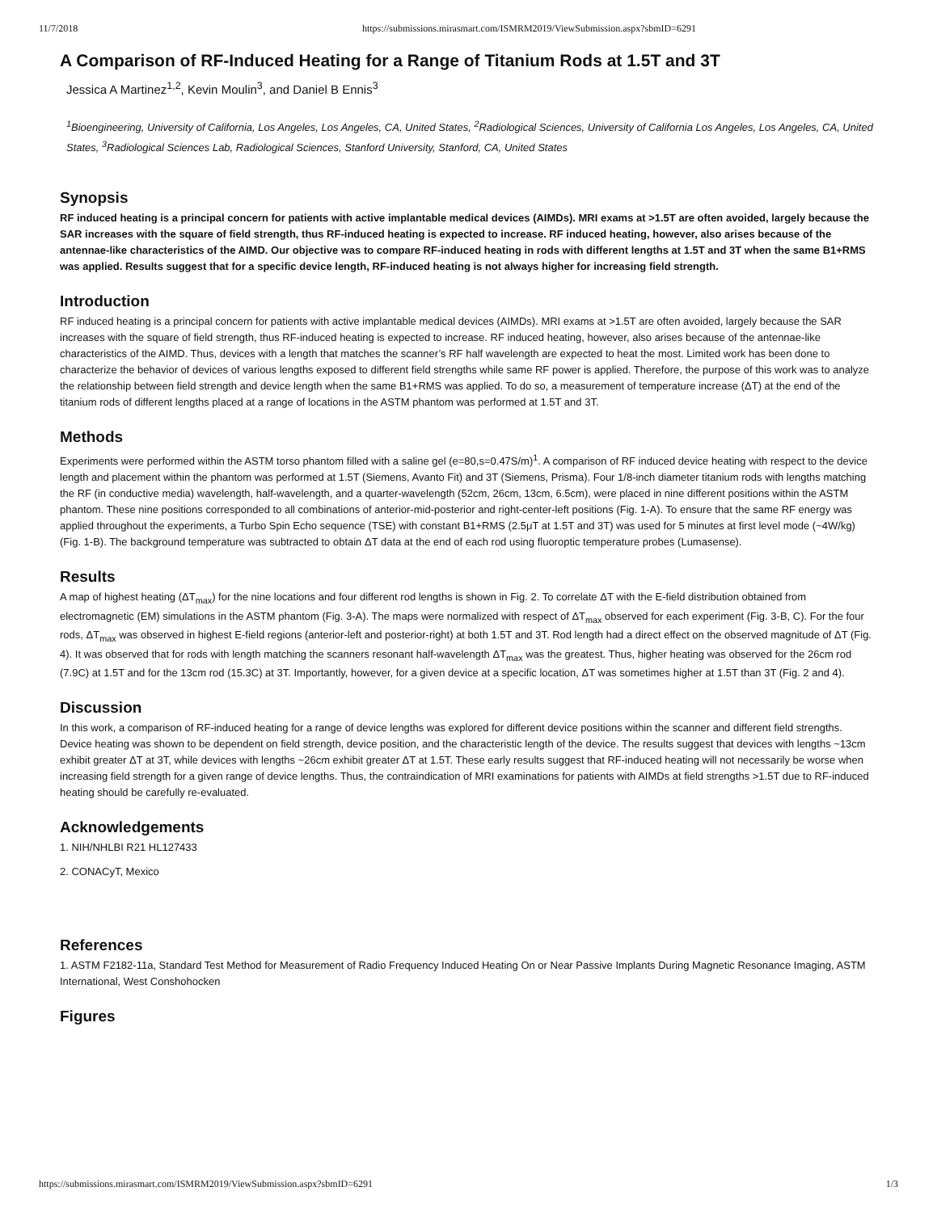11/7/2018 https://submissions.mirasmart.com/ISMRM2019/ViewSubmission.aspx?sbmID=6291
A Comparison of RF-Induced Heating for a Range of Titanium Rods at 1.5T and 3T
Jessica A Martinez<sup>1,2</sup>, Kevin Moulin<sup>3</sup>, and Daniel B Ennis<sup>3</sup>
<sup>1</sup> Bioengineering, University of California, Los Angeles, Los Angeles, CA, United States, <sup>2</sup>Radiological Sciences, University of California Los Angeles, Los Angeles, CA, United States, <sup>3</sup>Radiological Sciences Lab, Radiological Sciences, Stanford University, Stanford, CA, United States
Synopsis
RF induced heating is a principal concern for patients with active implantable medical devices (AIMDs). MRI exams at >1.5T are often avoided, largely because the SAR increases with the square of field strength, thus RF-induced heating is expected to increase. RF induced heating, however, also arises because of the antennae-like characteristics of the AIMD. Our objective was to compare RF-induced heating in rods with different lengths at 1.5T and 3T when the same B1+RMS was applied. Results suggest that for a specific device length, RF-induced heating is not always higher for increasing field strength.
Introduction
RF induced heating is a principal concern for patients with active implantable medical devices (AIMDs). MRI exams at >1.5T are often avoided, largely because the SAR increases with the square of field strength, thus RF-induced heating is expected to increase. RF induced heating, however, also arises because of the antennae-like characteristics of the AIMD. Thus, devices with a length that matches the scanner’s RF half wavelength are expected to heat the most. Limited work has been done to characterize the behavior of devices of various lengths exposed to different field strengths while same RF power is applied. Therefore, the purpose of this work was to analyze the relationship between field strength and device length when the same B1+RMS was applied. To do so, a measurement of temperature increase (ΔT) at the end of the titanium rods of different lengths placed at a range of locations in the ASTM phantom was performed at 1.5T and 3T.
Methods
Experiments were performed within the ASTM torso phantom filled with a saline gel (e=80,s=0.47S/m)<sup>1</sup>. A comparison of RF induced device heating with respect to the device length and placement within the phantom was performed at 1.5T (Siemens, Avanto Fit) and 3T (Siemens, Prisma). Four 1/8-inch diameter titanium rods with lengths matching the RF (in conductive media) wavelength, half-wavelength, and a quarter-wavelength (52cm, 26cm, 13cm, 6.5cm), were placed in nine different positions within the ASTM phantom. These nine positions corresponded to all combinations of anterior-mid-posterior and right-center-left positions (Fig. 1-A). To ensure that the same RF energy was applied throughout the experiments, a Turbo Spin Echo sequence (TSE) with constant B1+RMS (2.5μT at 1.5T and 3T) was used for 5 minutes at first level mode (~4W/kg) (Fig. 1-B). The background temperature was subtracted to obtain ΔT data at the end of each rod using fluoroptic temperature probes (Lumasense).
Results
A map of highest heating (ΔT<sub>max</sub>) for the nine locations and four different rod lengths is shown in Fig. 2. To correlate ΔT with the E-field distribution obtained from electromagnetic (EM) simulations in the ASTM phantom (Fig. 3-A). The maps were normalized with respect of ΔT<sub>max</sub> observed for each experiment (Fig. 3-B, C). For the four rods, ΔT<sub>max</sub> was observed in highest E-field regions (anterior-left and posterior-right) at both 1.5T and 3T. Rod length had a direct effect on the observed magnitude of ΔT (Fig. 4). It was observed that for rods with length matching the scanners resonant half-wavelength ΔT<sub>max</sub> was the greatest. Thus, higher heating was observed for the 26cm rod (7.9C) at 1.5T and for the 13cm rod (15.3C) at 3T. Importantly, however, for a given device at a specific location, ΔT was sometimes higher at 1.5T than 3T (Fig. 2 and 4).
Discussion
In this work, a comparison of RF-induced heating for a range of device lengths was explored for different device positions within the scanner and different field strengths. Device heating was shown to be dependent on field strength, device position, and the characteristic length of the device. The results suggest that devices with lengths ~13cm exhibit greater ΔT at 3T, while devices with lengths ~26cm exhibit greater ΔT at 1.5T. These early results suggest that RF-induced heating will not necessarily be worse when increasing field strength for a given range of device lengths. Thus, the contraindication of MRI examinations for patients with AIMDs at field strengths >1.5T due to RF-induced heating should be carefully re-evaluated.
Acknowledgements
1. NIH/NHLBI R21 HL127433
2. CONACyT, Mexico
References
1. ASTM F2182-11a, Standard Test Method for Measurement of Radio Frequency Induced Heating On or Near Passive Implants During Magnetic Resonance Imaging, ASTM International, West Conshohocken
Figures
https://submissions.mirasmart.com/ISMRM2019/ViewSubmission.aspx?sbmID=6291 1/3